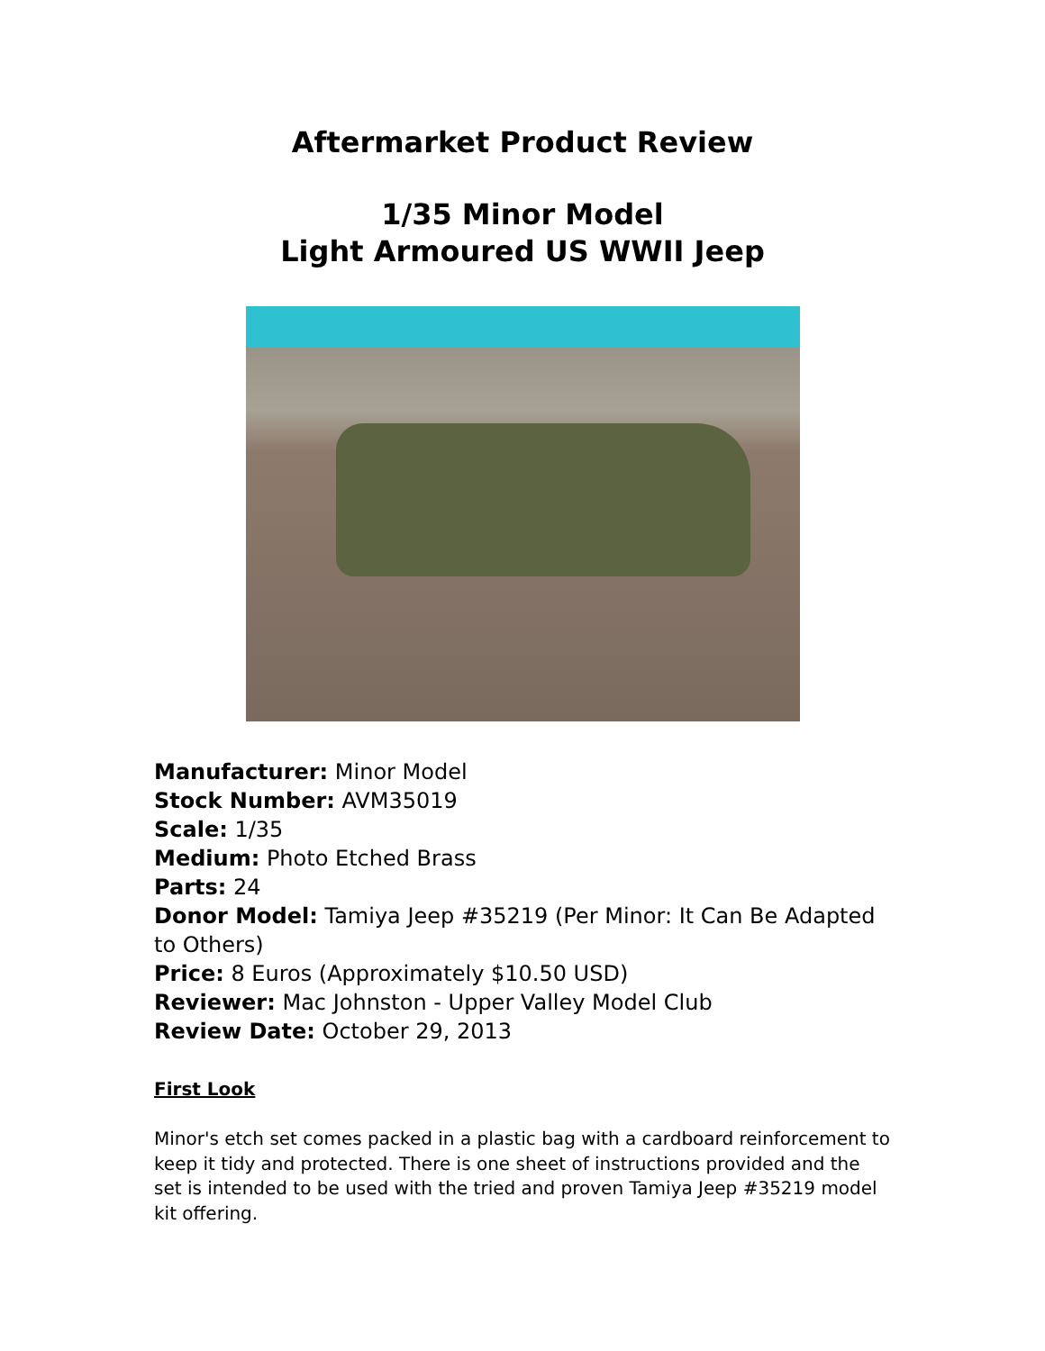Aftermarket Product Review
1/35 Minor Model
Light Armoured US WWII Jeep
Manufacturer: Minor Model
Stock Number: AVM35019
Scale: 1/35
Medium: Photo Etched Brass
Parts: 24
Donor Model: Tamiya Jeep #35219 (Per Minor: It Can Be Adapted to Others)
Price: 8 Euros (Approximately $10.50 USD)
Reviewer: Mac Johnston - Upper Valley Model Club
Review Date: October 29, 2013
First Look
Minor's etch set comes packed in a plastic bag with a cardboard reinforcement to keep it tidy and protected. There is one sheet of instructions provided and the set is intended to be used with the tried and proven Tamiya Jeep #35219 model kit offering.